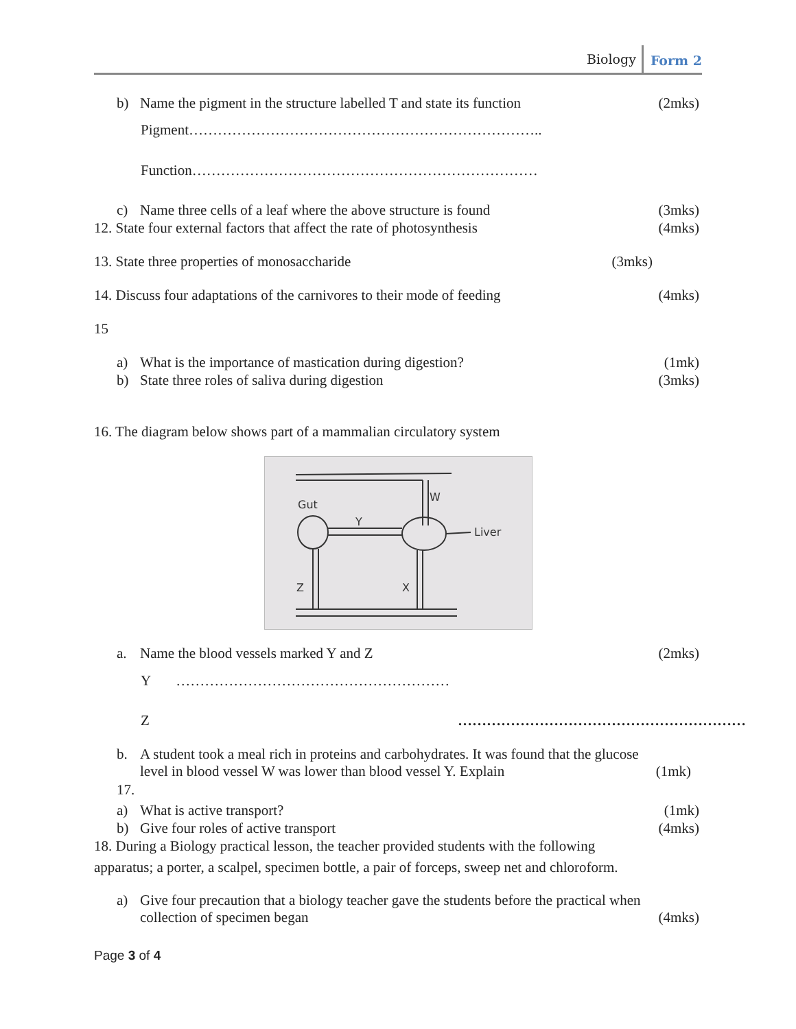Biology Form 2
b) Name the pigment in the structure labelled T and state its function
(2mks)
Pigment………………………………………………………………..
Function………………………………………………………………
c) Name three cells of a leaf where the above structure is found
(3mks)
12. State four external factors that affect the rate of photosynthesis (4mks)
13. State three properties of monosaccharide (3mks)
14. Discuss four adaptations of the carnivores to their mode of feeding (4mks)
15
a) What is the importance of mastication during digestion?
(1mk)
b) State three roles of saliva during digestion
(3mks)
16. The diagram below shows part of a mammalian circulatory system
Gut
W
Y
Liver
Z
X
a. Name the blood vessels marked Y and Z
(2mks)
Y …………………………………………………
Z ……………………………………………………
b. A student took a meal rich in proteins and carbohydrates. It was found that the glucose
level in blood vessel W was lower than blood vessel Y. Explain (1mk)
17.
a) What is active transport? (1mk)
b) Give four roles of active transport
(4mks)
18. During a Biology practical lesson, the teacher provided students with the following
apparatus; a porter, a scalpel, specimen bottle, a pair of forceps, sweep net and chloroform.
a) Give four precaution that a biology teacher gave the students before the practical when
collection of specimen began
(4mks)
Page 3 of 4